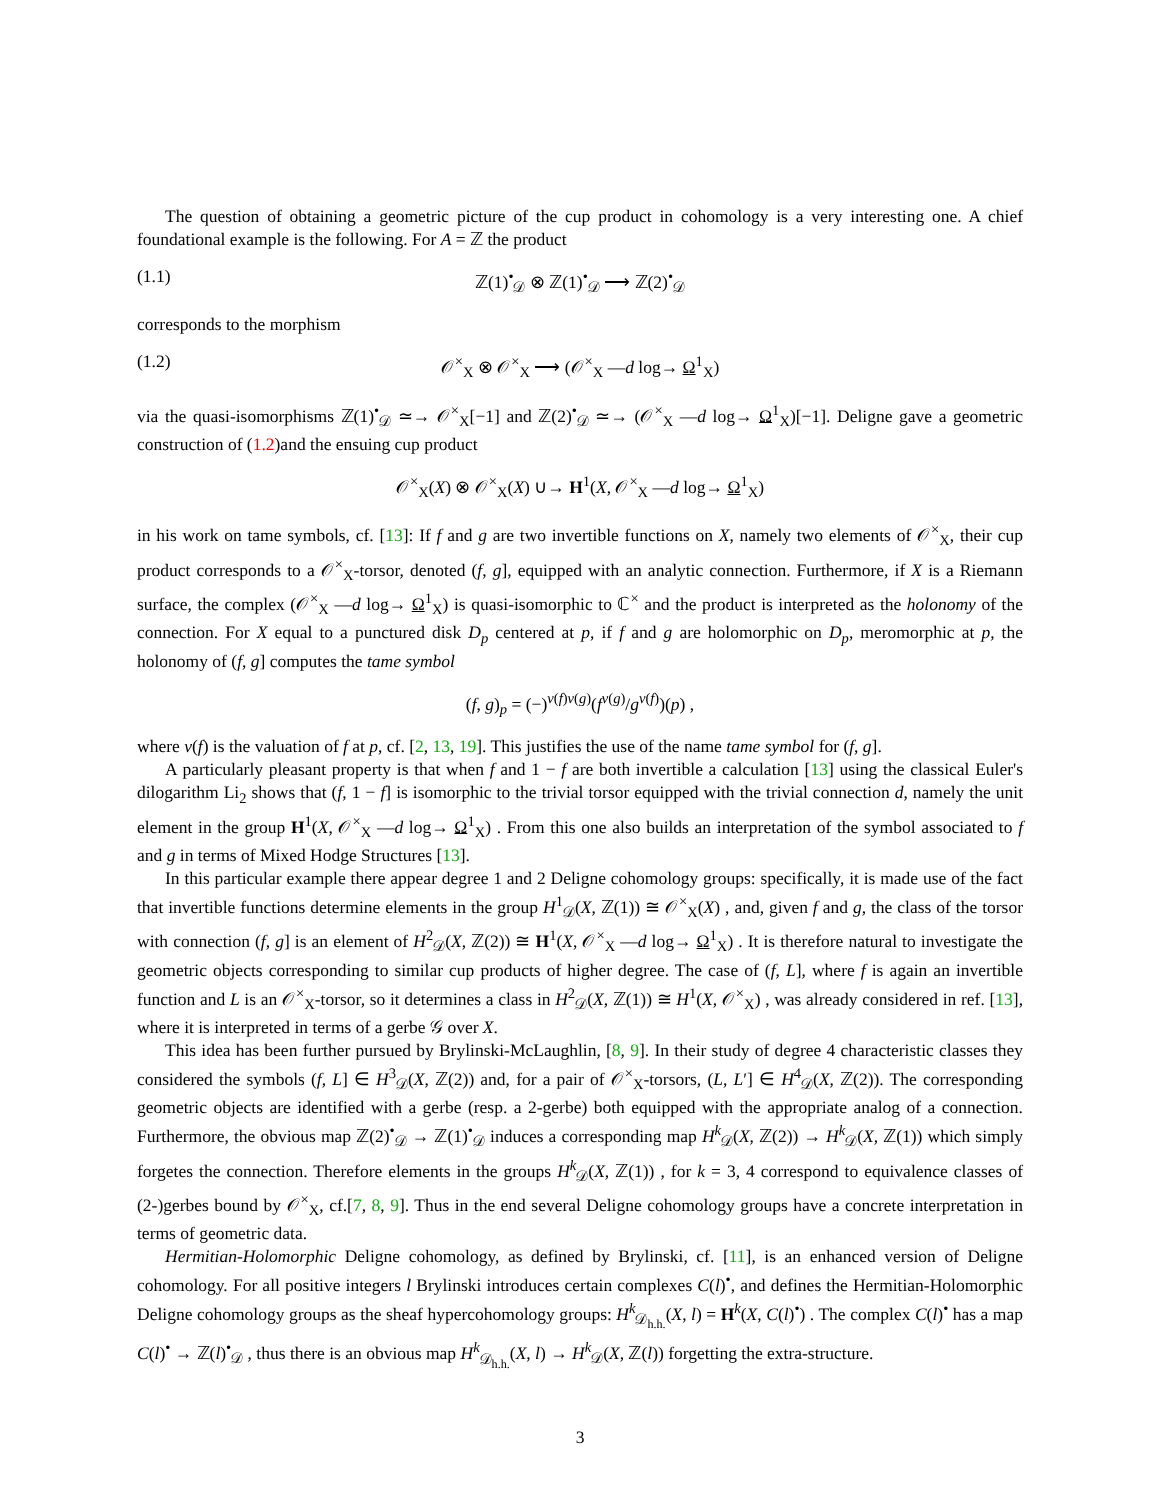The question of obtaining a geometric picture of the cup product in cohomology is a very interesting one. A chief foundational example is the following. For A = ℤ the product
(1.1) ℤ(1)<sup>•</sup><sub>𝒟</sub> ⊗ ℤ(1)<sup>•</sup><sub>𝒟</sub> ⟶ ℤ(2)<sup>•</sup><sub>𝒟</sub>
corresponds to the morphism
(1.2) 𝒪<sup>×</sup><sub>X</sub> ⊗ 𝒪<sup>×</sup><sub>X</sub> ⟶ (𝒪<sup>×</sup><sub>X</sub> —d log→ Ω<sup>1</sup><sub>X</sub>)
via the quasi-isomorphisms ℤ(1)<sup>•</sup><sub>𝒟</sub> ≃→ 𝒪<sup>×</sup><sub>X</sub>[−1] and ℤ(2)<sup>•</sup><sub>𝒟</sub> ≃→ (𝒪<sup>×</sup><sub>X</sub> —d log→ Ω<sup>1</sup><sub>X</sub>)[−1]. Deligne gave a geometric construction of (1.2)and the ensuing cup product
𝒪<sup>×</sup><sub>X</sub>(X) ⊗ 𝒪<sup>×</sup><sub>X</sub>(X) ∪→ H<sup>1</sup>(X, 𝒪<sup>×</sup><sub>X</sub> —d log→ Ω<sup>1</sup><sub>X</sub>)
in his work on tame symbols, cf. [13]: If f and g are two invertible functions on X, namely two elements of 𝒪<sup>×</sup><sub>X</sub>, their cup product corresponds to a 𝒪<sup>×</sup><sub>X</sub>-torsor, denoted (f, g], equipped with an analytic connection. Furthermore, if X is a Riemann surface, the complex (𝒪<sup>×</sup><sub>X</sub> —d log→ Ω<sup>1</sup><sub>X</sub>) is quasi-isomorphic to ℂ<sup>×</sup> and the product is interpreted as the holonomy of the connection. For X equal to a punctured disk D<sub>p</sub> centered at p, if f and g are holomorphic on D<sub>p</sub>, meromorphic at p, the holonomy of (f, g] computes the tame symbol
(f, g)<sub>p</sub> = (−)<sup>v(f)v(g)</sup>(f<sup>v(g)</sup>/g<sup>v(f)</sup>)(p) ,
where v(f) is the valuation of f at p, cf. [2, 13, 19]. This justifies the use of the name tame symbol for (f, g].
A particularly pleasant property is that when f and 1 − f are both invertible a calculation [13] using the classical Euler's dilogarithm Li<sub>2</sub> shows that (f, 1 − f] is isomorphic to the trivial torsor equipped with the trivial connection d, namely the unit element in the group H<sup>1</sup>(X, 𝒪<sup>×</sup><sub>X</sub> —d log→ Ω<sup>1</sup><sub>X</sub>) . From this one also builds an interpretation of the symbol associated to f and g in terms of Mixed Hodge Structures [13].
In this particular example there appear degree 1 and 2 Deligne cohomology groups: specifically, it is made use of the fact that invertible functions determine elements in the group H<sup>1</sup><sub>𝒟</sub>(X, ℤ(1)) ≅ 𝒪<sup>×</sup><sub>X</sub>(X) , and, given f and g, the class of the torsor with connection (f, g] is an element of H<sup>2</sup><sub>𝒟</sub>(X, ℤ(2)) ≅ H<sup>1</sup>(X, 𝒪<sup>×</sup><sub>X</sub> —d log→ Ω<sup>1</sup><sub>X</sub>) . It is therefore natural to investigate the geometric objects corresponding to similar cup products of higher degree. The case of (f, L], where f is again an invertible function and L is an 𝒪<sup>×</sup><sub>X</sub>-torsor, so it determines a class in H<sup>2</sup><sub>𝒟</sub>(X, ℤ(1)) ≅ H<sup>1</sup>(X, 𝒪<sup>×</sup><sub>X</sub>) , was already considered in ref. [13], where it is interpreted in terms of a gerbe 𝒢 over X.
This idea has been further pursued by Brylinski-McLaughlin, [8, 9]. In their study of degree 4 characteristic classes they considered the symbols (f, L] ∈ H<sup>3</sup><sub>𝒟</sub>(X, ℤ(2)) and, for a pair of 𝒪<sup>×</sup><sub>X</sub>-torsors, (L, L′] ∈ H<sup>4</sup><sub>𝒟</sub>(X, ℤ(2)). The corresponding geometric objects are identified with a gerbe (resp. a 2-gerbe) both equipped with the appropriate analog of a connection. Furthermore, the obvious map ℤ(2)<sup>•</sup><sub>𝒟</sub> → ℤ(1)<sup>•</sup><sub>𝒟</sub> induces a corresponding map H<sup>k</sup><sub>𝒟</sub>(X, ℤ(2)) → H<sup>k</sup><sub>𝒟</sub>(X, ℤ(1)) which simply forgetes the connection. Therefore elements in the groups H<sup>k</sup><sub>𝒟</sub>(X, ℤ(1)) , for k = 3, 4 correspond to equivalence classes of (2-)gerbes bound by 𝒪<sup>×</sup><sub>X</sub>, cf.[7, 8, 9]. Thus in the end several Deligne cohomology groups have a concrete interpretation in terms of geometric data.
Hermitian-Holomorphic Deligne cohomology, as defined by Brylinski, cf. [11], is an enhanced version of Deligne cohomology. For all positive integers l Brylinski introduces certain complexes C(l)<sup>•</sup>, and defines the Hermitian-Holomorphic Deligne cohomology groups as the sheaf hypercohomology groups: H<sup>k</sup><sub>𝒟<sub>h.h.</sub></sub>(X, l) = H<sup>k</sup>(X, C(l)<sup>•</sup>) . The complex C(l)<sup>•</sup> has a map C(l)<sup>•</sup> → ℤ(l)<sup>•</sup><sub>𝒟</sub> , thus there is an obvious map H<sup>k</sup><sub>𝒟<sub>h.h.</sub></sub>(X, l) → H<sup>k</sup><sub>𝒟</sub>(X, ℤ(l)) forgetting the extra-structure.
3